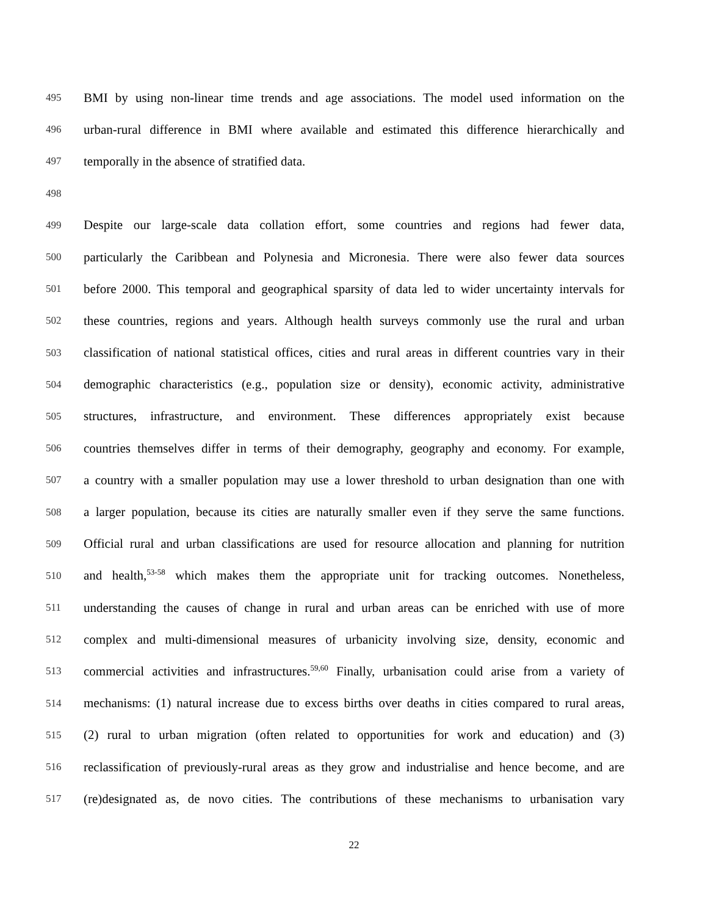495 BMI by using non-linear time trends and age associations. The model used information on the
496 urban-rural difference in BMI where available and estimated this difference hierarchically and
497 temporally in the absence of stratified data.
498
499 Despite our large-scale data collation effort, some countries and regions had fewer data,
500 particularly the Caribbean and Polynesia and Micronesia. There were also fewer data sources
501 before 2000. This temporal and geographical sparsity of data led to wider uncertainty intervals for
502 these countries, regions and years. Although health surveys commonly use the rural and urban
503 classification of national statistical offices, cities and rural areas in different countries vary in their
504 demographic characteristics (e.g., population size or density), economic activity, administrative
505 structures, infrastructure, and environment. These differences appropriately exist because
506 countries themselves differ in terms of their demography, geography and economy. For example,
507 a country with a smaller population may use a lower threshold to urban designation than one with
508 a larger population, because its cities are naturally smaller even if they serve the same functions.
509 Official rural and urban classifications are used for resource allocation and planning for nutrition
510 and health,<sup>53-58</sup> which makes them the appropriate unit for tracking outcomes. Nonetheless,
511 understanding the causes of change in rural and urban areas can be enriched with use of more
512 complex and multi-dimensional measures of urbanicity involving size, density, economic and
513 commercial activities and infrastructures.<sup>59,60</sup> Finally, urbanisation could arise from a variety of
514 mechanisms: (1) natural increase due to excess births over deaths in cities compared to rural areas,
515 (2) rural to urban migration (often related to opportunities for work and education) and (3)
516 reclassification of previously-rural areas as they grow and industrialise and hence become, and are
517 (re)designated as, de novo cities. The contributions of these mechanisms to urbanisation vary
22